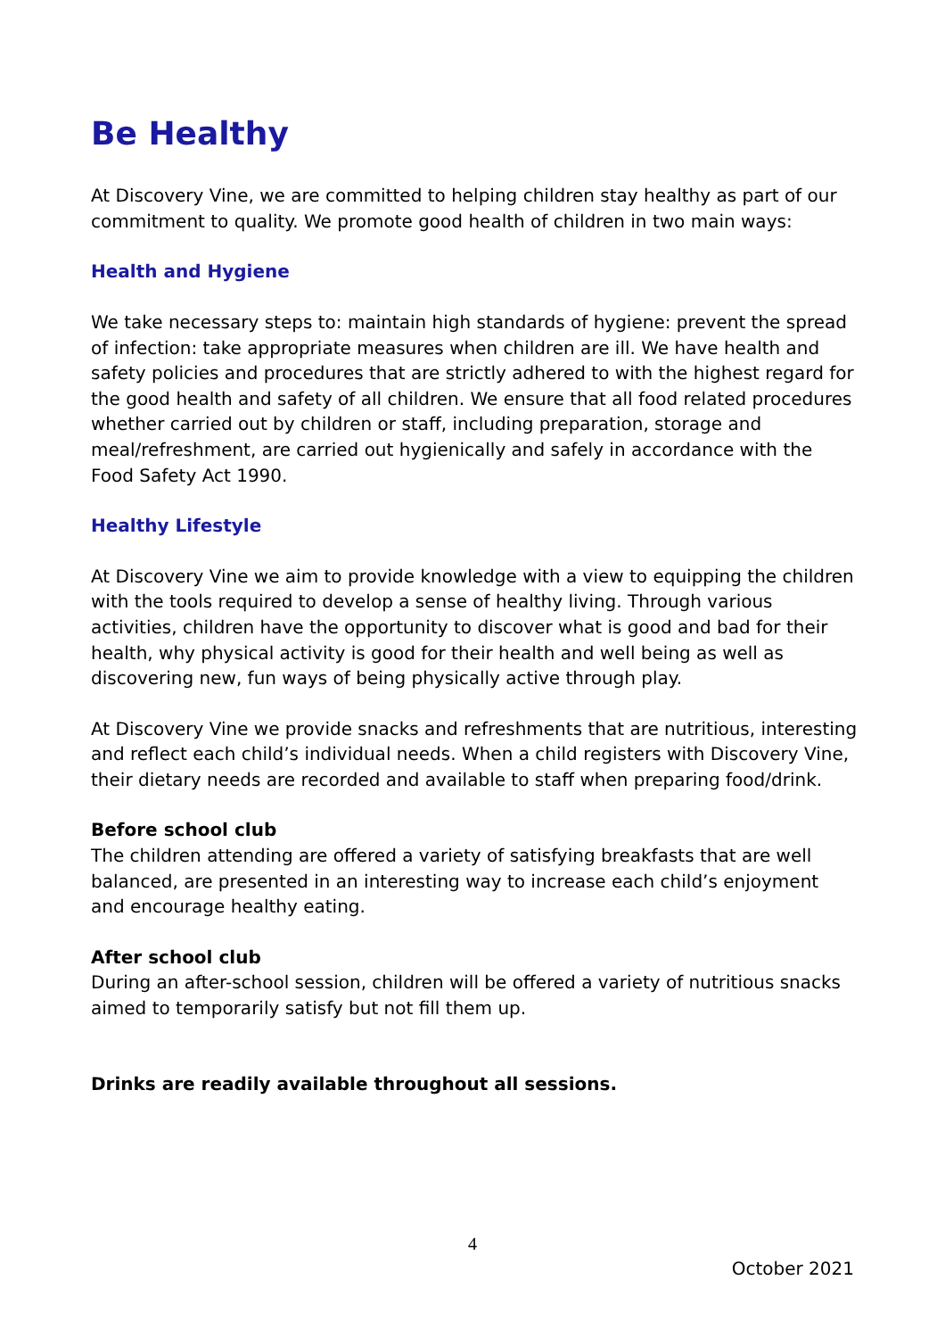Be Healthy
At Discovery Vine, we are committed to helping children stay healthy as part of our commitment to quality. We promote good health of children in two main ways:
Health and Hygiene
We take necessary steps to: maintain high standards of hygiene: prevent the spread of infection: take appropriate measures when children are ill. We have health and safety policies and procedures that are strictly adhered to with the highest regard for the good health and safety of all children. We ensure that all food related procedures whether carried out by children or staff, including preparation, storage and meal/refreshment, are carried out hygienically and safely in accordance with the Food Safety Act 1990.
Healthy Lifestyle
At Discovery Vine we aim to provide knowledge with a view to equipping the children with the tools required to develop a sense of healthy living. Through various activities, children have the opportunity to discover what is good and bad for their health, why physical activity is good for their health and well being as well as discovering new, fun ways of being physically active through play.
At Discovery Vine we provide snacks and refreshments that are nutritious, interesting and reflect each child’s individual needs. When a child registers with Discovery Vine, their dietary needs are recorded and available to staff when preparing food/drink.
Before school club
The children attending are offered a variety of satisfying breakfasts that are well balanced, are presented in an interesting way to increase each child’s enjoyment and encourage healthy eating.
After school club
During an after-school session, children will be offered a variety of nutritious snacks aimed to temporarily satisfy but not fill them up.
Drinks are readily available throughout all sessions.
4
October 2021